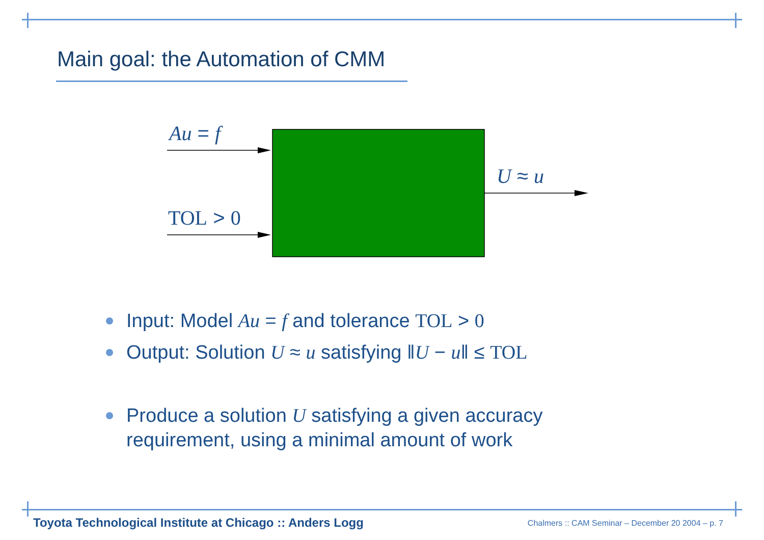Main goal: the Automation of CMM
Au = f
TOL > 0
U ≈ u
Input: Model Au = f and tolerance TOL > 0
Output: Solution U ≈ u satisfying ‖U − u‖ ≤ TOL
Produce a solution U satisfying a given accuracy requirement, using a minimal amount of work
Toyota Technological Institute at Chicago :: Anders Logg
Chalmers :: CAM Seminar – December 20 2004 – p. 7